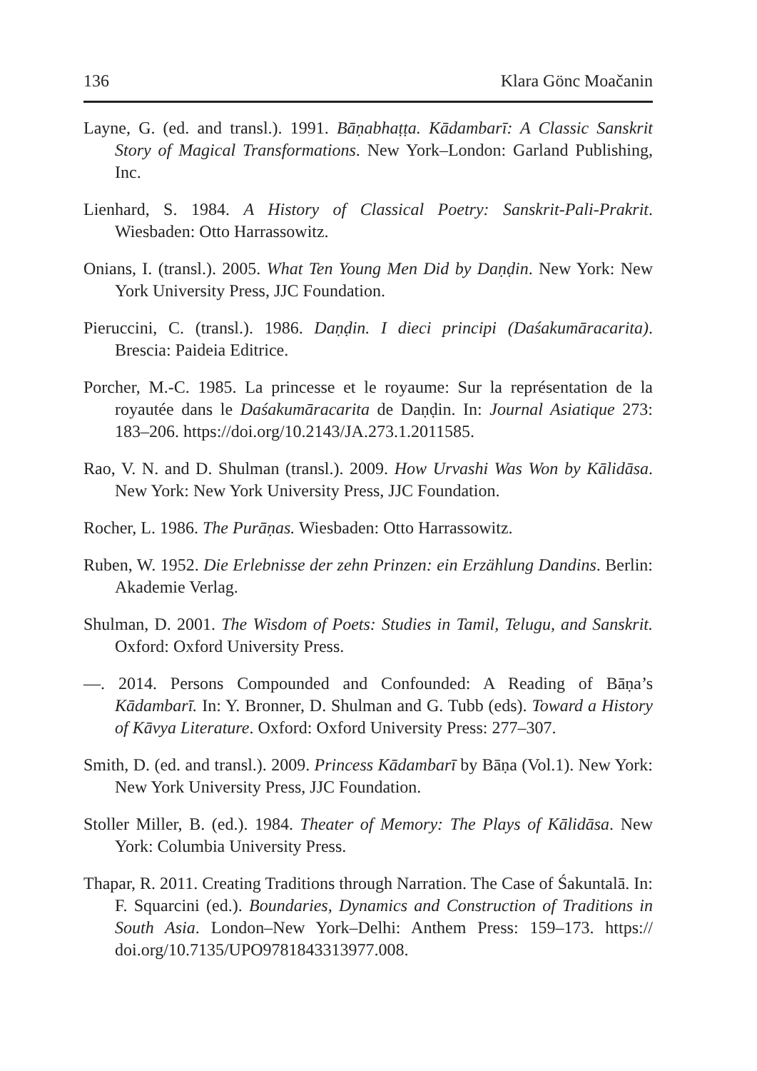136 Klara Gönc Moačanin
Layne, G. (ed. and transl.). 1991. Bāṇabhaṭṭa. Kādambarī: A Classic Sanskrit Story of Magical Transformations. New York–London: Garland Publishing, Inc.
Lienhard, S. 1984. A History of Classical Poetry: Sanskrit-Pali-Prakrit. Wiesbaden: Otto Harrassowitz.
Onians, I. (transl.). 2005. What Ten Young Men Did by Daṇḍin. New York: New York University Press, JJC Foundation.
Pieruccini, C. (transl.). 1986. Daṇḍin. I dieci principi (Daśakumāracarita). Brescia: Paideia Editrice.
Porcher, M.-C. 1985. La princesse et le royaume: Sur la représentation de la royautée dans le Daśakumāracarita de Daṇḍin. In: Journal Asiatique 273: 183–206. https://doi.org/10.2143/JA.273.1.2011585.
Rao, V. N. and D. Shulman (transl.). 2009. How Urvashi Was Won by Kālidāsa. New York: New York University Press, JJC Foundation.
Rocher, L. 1986. The Purāṇas. Wiesbaden: Otto Harrassowitz.
Ruben, W. 1952. Die Erlebnisse der zehn Prinzen: ein Erzählung Dandins. Berlin: Akademie Verlag.
Shulman, D. 2001. The Wisdom of Poets: Studies in Tamil, Telugu, and Sanskrit. Oxford: Oxford University Press.
—. 2014. Persons Compounded and Confounded: A Reading of Bāṇa’s Kādambarī. In: Y. Bronner, D. Shulman and G. Tubb (eds). Toward a History of Kāvya Literature. Oxford: Oxford University Press: 277–307.
Smith, D. (ed. and transl.). 2009. Princess Kādambarī by Bāṇa (Vol.1). New York: New York University Press, JJC Foundation.
Stoller Miller, B. (ed.). 1984. Theater of Memory: The Plays of Kālidāsa. New York: Columbia University Press.
Thapar, R. 2011. Creating Traditions through Narration. The Case of Śakuntalā. In: F. Squarcini (ed.). Boundaries, Dynamics and Construction of Traditions in South Asia. London–New York–Delhi: Anthem Press: 159–173. https:// doi.org/10.7135/UPO9781843313977.008.